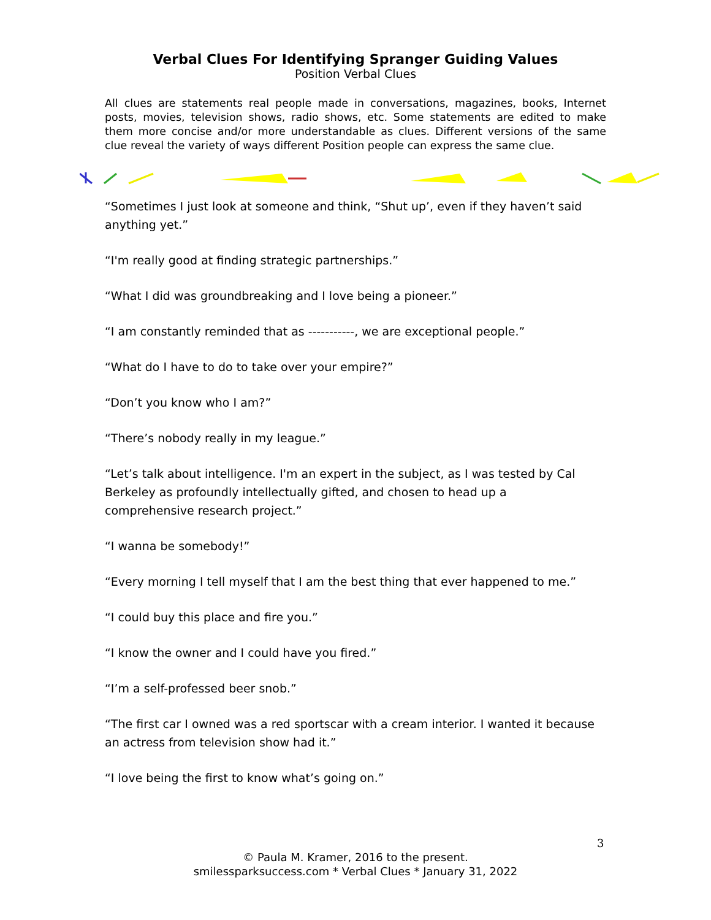Verbal Clues For Identifying Spranger Guiding Values
Position Verbal Clues
All clues are statements real people made in conversations, magazines, books, Internet posts, movies, television shows, radio shows, etc. Some statements are edited to make them more concise and/or more understandable as clues. Different versions of the same clue reveal the variety of ways different Position people can express the same clue.
“Sometimes I just look at someone and think, “Shut up’, even if they haven’t said anything yet.”
“I'm really good at finding strategic partnerships.”
“What I did was groundbreaking and I love being a pioneer.”
“I am constantly reminded that as -----------, we are exceptional people.”
“What do I have to do to take over your empire?”
“Don’t you know who I am?”
“There’s nobody really in my league.”
“Let’s talk about intelligence. I'm an expert in the subject, as I was tested by Cal Berkeley as profoundly intellectually gifted, and chosen to head up a comprehensive research project.”
“I wanna be somebody!”
“Every morning I tell myself that I am the best thing that ever happened to me.”
“I could buy this place and fire you.”
“I know the owner and I could have you fired.”
“I’m a self-professed beer snob.”
“The first car I owned was a red sportscar with a cream interior. I wanted it because an actress from television show had it.”
“I love being the first to know what’s going on.”
3
© Paula M. Kramer, 2016 to the present.
smilessparksuccess.com * Verbal Clues * January 31, 2022